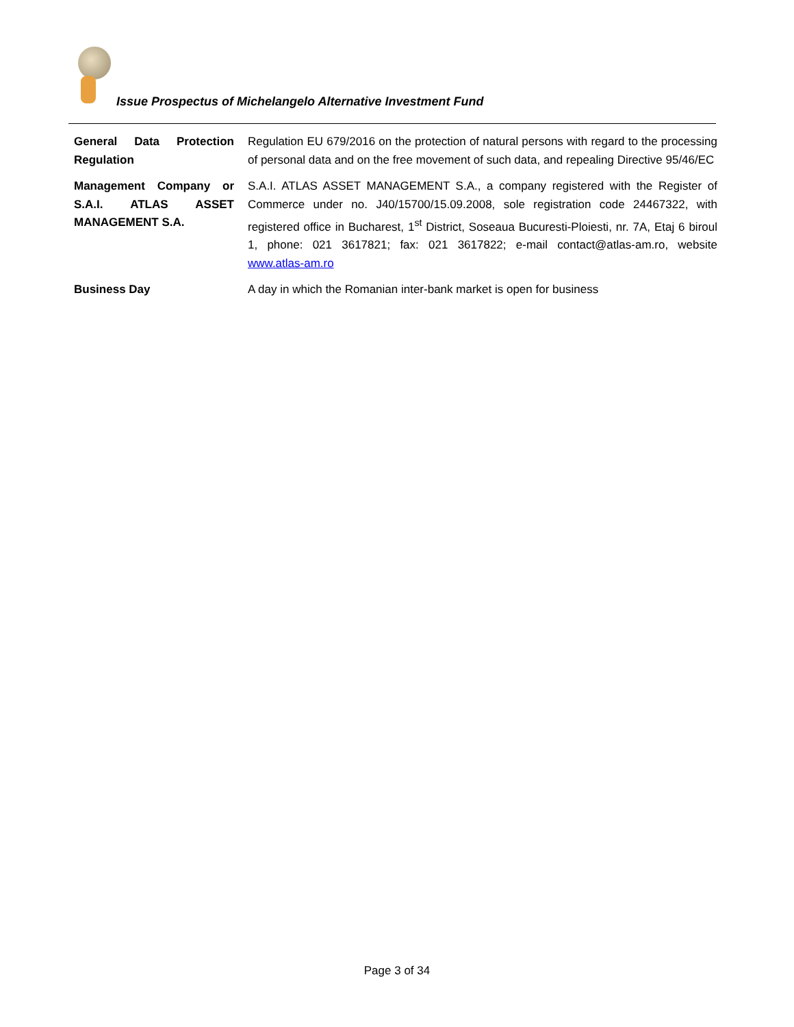Issue Prospectus of Michelangelo Alternative Investment Fund
| General Data Protection Regulation | Regulation EU 679/2016 on the protection of natural persons with regard to the processing of personal data and on the free movement of such data, and repealing Directive 95/46/EC |
| Management Company or S.A.I. ATLAS ASSET MANAGEMENT S.A. | S.A.I. ATLAS ASSET MANAGEMENT S.A., a company registered with the Register of Commerce under no. J40/15700/15.09.2008, sole registration code 24467322, with registered office in Bucharest, 1<sup>st</sup> District, Soseaua Bucuresti-Ploiesti, nr. 7A, Etaj 6 biroul 1, phone: 021 3617821; fax: 021 3617822; e-mail contact@atlas-am.ro, website www.atlas-am.ro |
| Business Day | A day in which the Romanian inter-bank market is open for business |
Page 3 of 34